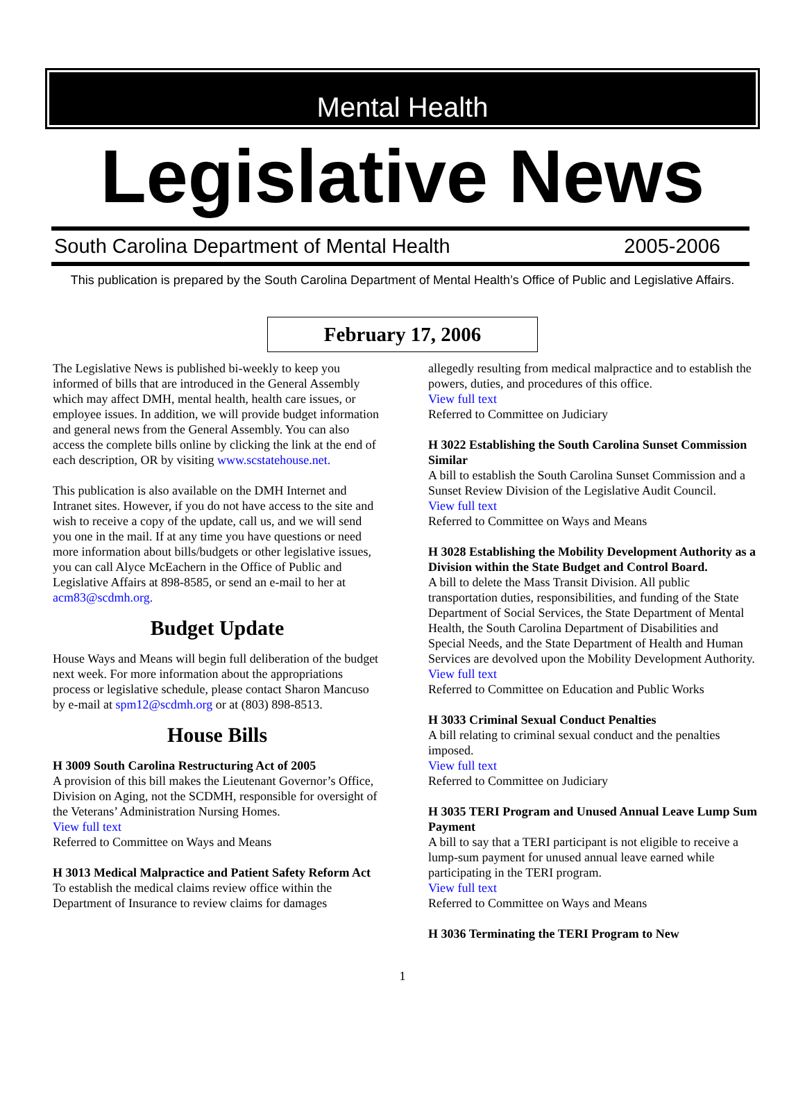Mental Health
Legislative News
South Carolina Department of Mental Health 2005-2006
This publication is prepared by the South Carolina Department of Mental Health’s Office of Public and Legislative Affairs.
February 17, 2006
The Legislative News is published bi-weekly to keep you informed of bills that are introduced in the General Assembly which may affect DMH, mental health, health care issues, or employee issues. In addition, we will provide budget information and general news from the General Assembly. You can also access the complete bills online by clicking the link at the end of each description, OR by visiting www.scstatehouse.net.
This publication is also available on the DMH Internet and Intranet sites. However, if you do not have access to the site and wish to receive a copy of the update, call us, and we will send you one in the mail. If at any time you have questions or need more information about bills/budgets or other legislative issues, you can call Alyce McEachern in the Office of Public and Legislative Affairs at 898-8585, or send an e-mail to her at acm83@scdmh.org.
Budget Update
House Ways and Means will begin full deliberation of the budget next week. For more information about the appropriations process or legislative schedule, please contact Sharon Mancuso by e-mail at spm12@scdmh.org or at (803) 898-8513.
House Bills
H 3009 South Carolina Restructuring Act of 2005
A provision of this bill makes the Lieutenant Governor’s Office, Division on Aging, not the SCDMH, responsible for oversight of the Veterans’ Administration Nursing Homes.
View full text
Referred to Committee on Ways and Means
H 3013 Medical Malpractice and Patient Safety Reform Act
To establish the medical claims review office within the Department of Insurance to review claims for damages
allegedly resulting from medical malpractice and to establish the powers, duties, and procedures of this office.
View full text
Referred to Committee on Judiciary
H 3022 Establishing the South Carolina Sunset Commission
Similar
A bill to establish the South Carolina Sunset Commission and a Sunset Review Division of the Legislative Audit Council.
View full text
Referred to Committee on Ways and Means
H 3028 Establishing the Mobility Development Authority as a Division within the State Budget and Control Board.
A bill to delete the Mass Transit Division. All public transportation duties, responsibilities, and funding of the State Department of Social Services, the State Department of Mental Health, the South Carolina Department of Disabilities and Special Needs, and the State Department of Health and Human Services are devolved upon the Mobility Development Authority.
View full text
Referred to Committee on Education and Public Works
H 3033 Criminal Sexual Conduct Penalties
A bill relating to criminal sexual conduct and the penalties imposed.
View full text
Referred to Committee on Judiciary
H 3035 TERI Program and Unused Annual Leave Lump Sum Payment
A bill to say that a TERI participant is not eligible to receive a lump-sum payment for unused annual leave earned while participating in the TERI program.
View full text
Referred to Committee on Ways and Means
H 3036 Terminating the TERI Program to New
1